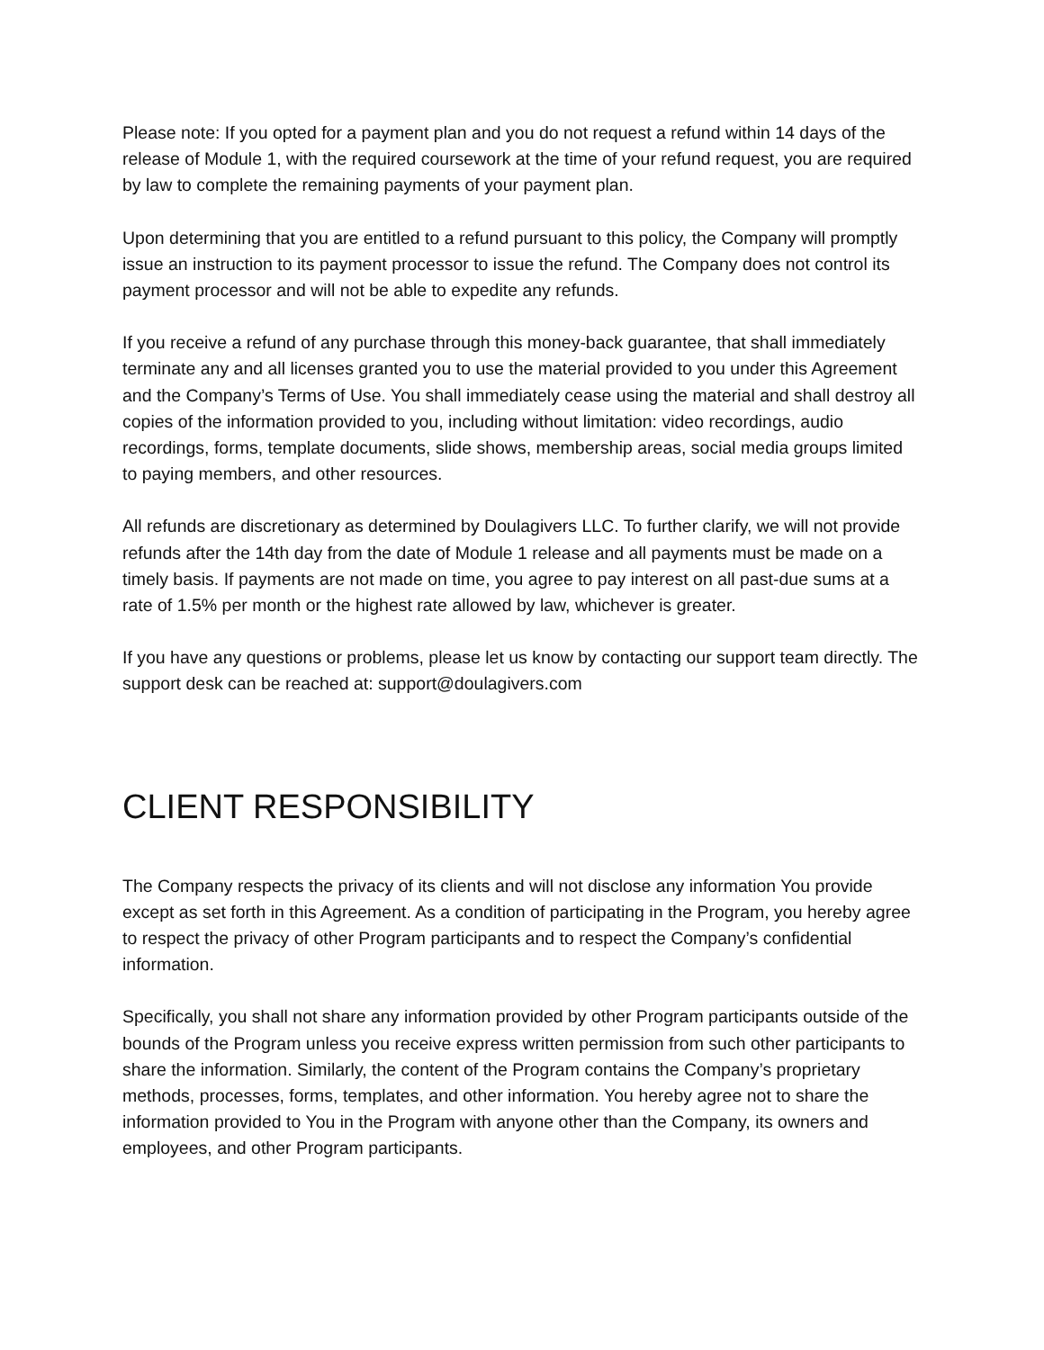Please note: If you opted for a payment plan and you do not request a refund within 14 days of the release of Module 1, with the required coursework at the time of your refund request, you are required by law to complete the remaining payments of your payment plan.
Upon determining that you are entitled to a refund pursuant to this policy, the Company will promptly issue an instruction to its payment processor to issue the refund. The Company does not control its payment processor and will not be able to expedite any refunds.
If you receive a refund of any purchase through this money-back guarantee, that shall immediately terminate any and all licenses granted you to use the material provided to you under this Agreement and the Company’s Terms of Use. You shall immediately cease using the material and shall destroy all copies of the information provided to you, including without limitation: video recordings, audio recordings, forms, template documents, slide shows, membership areas, social media groups limited to paying members, and other resources.
All refunds are discretionary as determined by Doulagivers LLC. To further clarify, we will not provide refunds after the 14th day from the date of Module 1 release and all payments must be made on a timely basis. If payments are not made on time, you agree to pay interest on all past-due sums at a rate of 1.5% per month or the highest rate allowed by law, whichever is greater.
If you have any questions or problems, please let us know by contacting our support team directly. The support desk can be reached at: support@doulagivers.com
CLIENT RESPONSIBILITY
The Company respects the privacy of its clients and will not disclose any information You provide except as set forth in this Agreement. As a condition of participating in the Program, you hereby agree to respect the privacy of other Program participants and to respect the Company’s confidential information.
Specifically, you shall not share any information provided by other Program participants outside of the bounds of the Program unless you receive express written permission from such other participants to share the information. Similarly, the content of the Program contains the Company’s proprietary methods, processes, forms, templates, and other information. You hereby agree not to share the information provided to You in the Program with anyone other than the Company, its owners and employees, and other Program participants.